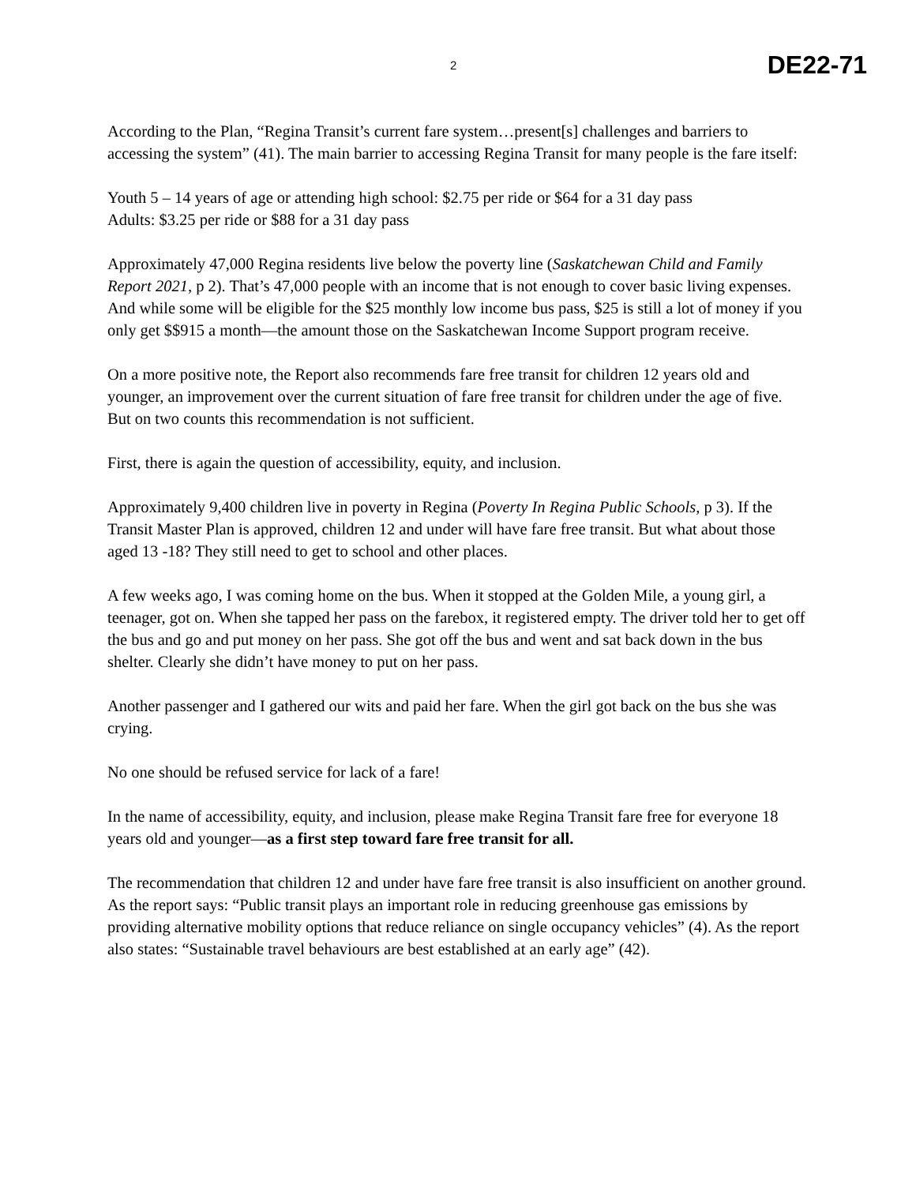2 DE22-71
According to the Plan, “Regina Transit’s current fare system…present[s] challenges and barriers to accessing the system” (41). The main barrier to accessing Regina Transit for many people is the fare itself:
Youth 5 – 14 years of age or attending high school: $2.75 per ride or $64 for a 31 day pass
Adults: $3.25 per ride or $88 for a 31 day pass
Approximately 47,000 Regina residents live below the poverty line (Saskatchewan Child and Family Report 2021, p 2). That’s 47,000 people with an income that is not enough to cover basic living expenses. And while some will be eligible for the $25 monthly low income bus pass, $25 is still a lot of money if you only get $$915 a month—the amount those on the Saskatchewan Income Support program receive.
On a more positive note, the Report also recommends fare free transit for children 12 years old and younger, an improvement over the current situation of fare free transit for children under the age of five. But on two counts this recommendation is not sufficient.
First, there is again the question of accessibility, equity, and inclusion.
Approximately 9,400 children live in poverty in Regina (Poverty In Regina Public Schools, p 3). If the Transit Master Plan is approved, children 12 and under will have fare free transit. But what about those aged 13 -18? They still need to get to school and other places.
A few weeks ago, I was coming home on the bus. When it stopped at the Golden Mile, a young girl, a teenager, got on. When she tapped her pass on the farebox, it registered empty. The driver told her to get off the bus and go and put money on her pass. She got off the bus and went and sat back down in the bus shelter. Clearly she didn’t have money to put on her pass.
Another passenger and I gathered our wits and paid her fare. When the girl got back on the bus she was crying.
No one should be refused service for lack of a fare!
In the name of accessibility, equity, and inclusion, please make Regina Transit fare free for everyone 18 years old and younger—as a first step toward fare free transit for all.
The recommendation that children 12 and under have fare free transit is also insufficient on another ground. As the report says: “Public transit plays an important role in reducing greenhouse gas emissions by providing alternative mobility options that reduce reliance on single occupancy vehicles” (4). As the report also states: “Sustainable travel behaviours are best established at an early age” (42).